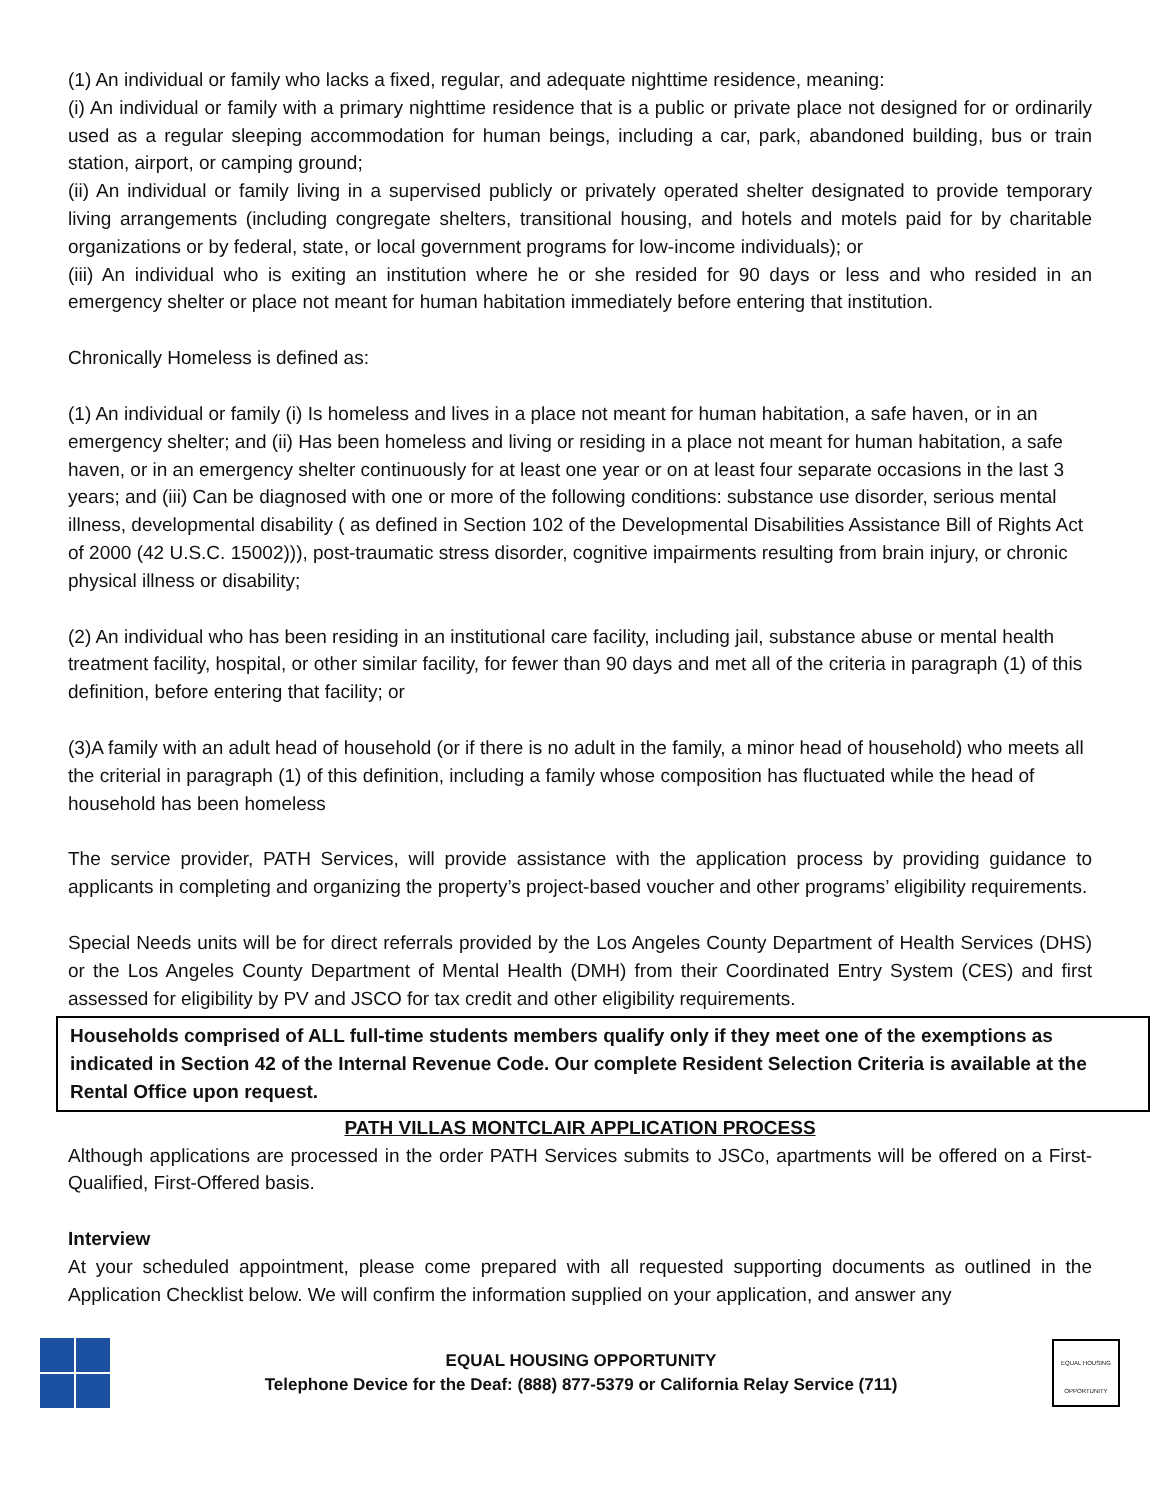(1) An individual or family who lacks a fixed, regular, and adequate nighttime residence, meaning:
(i) An individual or family with a primary nighttime residence that is a public or private place not designed for or ordinarily used as a regular sleeping accommodation for human beings, including a car, park, abandoned building, bus or train station, airport, or camping ground;
(ii) An individual or family living in a supervised publicly or privately operated shelter designated to provide temporary living arrangements (including congregate shelters, transitional housing, and hotels and motels paid for by charitable organizations or by federal, state, or local government programs for low-income individuals); or
(iii) An individual who is exiting an institution where he or she resided for 90 days or less and who resided in an emergency shelter or place not meant for human habitation immediately before entering that institution.
Chronically Homeless is defined as:
(1) An individual or family (i) Is homeless and lives in a place not meant for human habitation, a safe haven, or in an emergency shelter; and (ii) Has been homeless and living or residing in a place not meant for human habitation, a safe haven, or in an emergency shelter continuously for at least one year or on at least four separate occasions in the last 3 years; and (iii) Can be diagnosed with one or more of the following conditions: substance use disorder, serious mental illness, developmental disability ( as defined in Section 102 of the Developmental Disabilities Assistance Bill of Rights Act of 2000 (42 U.S.C. 15002))), post-traumatic stress disorder, cognitive impairments resulting from brain injury, or chronic physical illness or disability;
(2) An individual who has been residing in an institutional care facility, including jail, substance abuse or mental health treatment facility, hospital, or other similar facility, for fewer than 90 days and met all of the criteria in paragraph (1) of this definition, before entering that facility; or
(3)A family with an adult head of household (or if there is no adult in the family, a minor head of household) who meets all the criterial in paragraph (1) of this definition, including a family whose composition has fluctuated while the head of household has been homeless
The service provider, PATH Services, will provide assistance with the application process by providing guidance to applicants in completing and organizing the property’s project-based voucher and other programs’ eligibility requirements.
Special Needs units will be for direct referrals provided by the Los Angeles County Department of Health Services (DHS) or the Los Angeles County Department of Mental Health (DMH) from their Coordinated Entry System (CES) and first assessed for eligibility by PV and JSCO for tax credit and other eligibility requirements.
Households comprised of ALL full-time students members qualify only if they meet one of the exemptions as indicated in Section 42 of the Internal Revenue Code. Our complete Resident Selection Criteria is available at the Rental Office upon request.
PATH VILLAS MONTCLAIR APPLICATION PROCESS
Although applications are processed in the order PATH Services submits to JSCo, apartments will be offered on a First-Qualified, First-Offered basis.
Interview
At your scheduled appointment, please come prepared with all requested supporting documents as outlined in the Application Checklist below. We will confirm the information supplied on your application, and answer any
EQUAL HOUSING OPPORTUNITY
Telephone Device for the Deaf: (888) 877-5379 or California Relay Service (711)
EQUAL HOUSING OPPORTUNITY